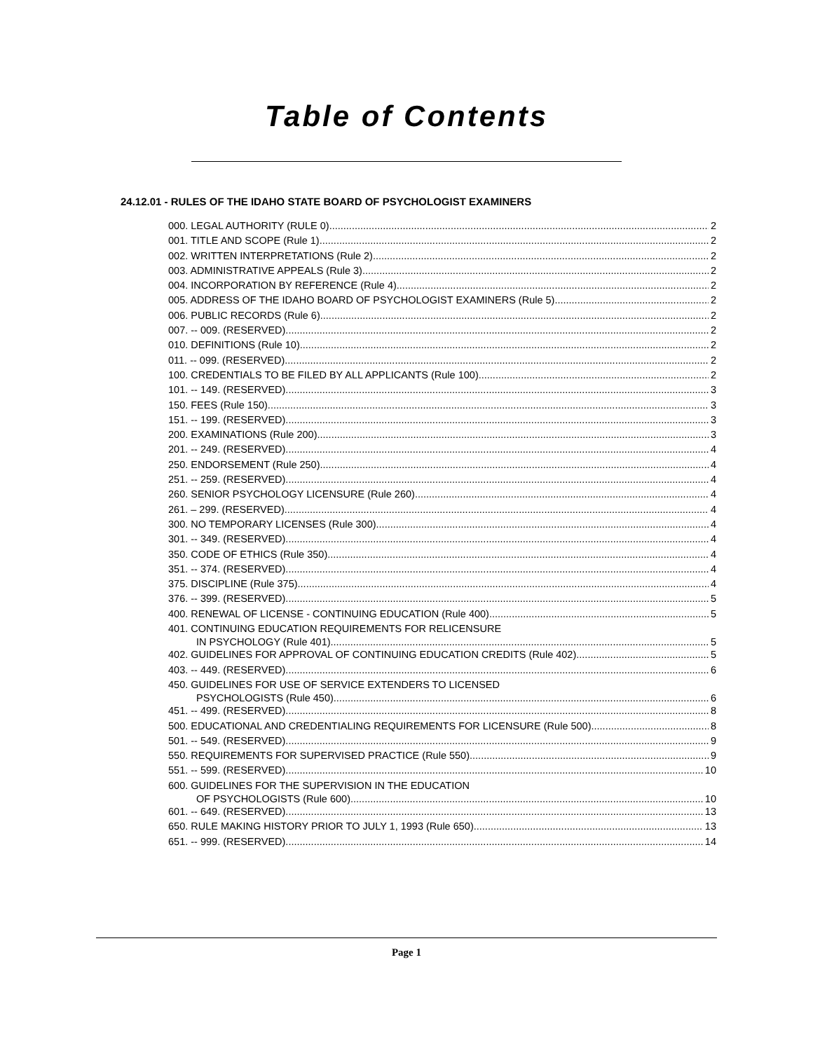Table of Contents
24.12.01 - RULES OF THE IDAHO STATE BOARD OF PSYCHOLOGIST EXAMINERS
000. LEGAL AUTHORITY (RULE 0). 2
001. TITLE AND SCOPE (Rule 1). 2
002. WRITTEN INTERPRETATIONS (Rule 2). 2
003. ADMINISTRATIVE APPEALS (Rule 3). 2
004. INCORPORATION BY REFERENCE (Rule 4). 2
005. ADDRESS OF THE IDAHO BOARD OF PSYCHOLOGIST EXAMINERS (Rule 5). 2
006. PUBLIC RECORDS (Rule 6). 2
007. -- 009. (RESERVED). 2
010. DEFINITIONS (Rule 10). 2
011. -- 099. (RESERVED). 2
100. CREDENTIALS TO BE FILED BY ALL APPLICANTS (Rule 100). 2
101. -- 149. (RESERVED). 3
150. FEES (Rule 150). 3
151. -- 199. (RESERVED). 3
200. EXAMINATIONS (Rule 200). 3
201. -- 249. (RESERVED). 4
250. ENDORSEMENT (Rule 250). 4
251. -- 259. (RESERVED). 4
260. SENIOR PSYCHOLOGY LICENSURE (Rule 260). 4
261. – 299. (RESERVED). 4
300. NO TEMPORARY LICENSES (Rule 300). 4
301. -- 349. (RESERVED). 4
350. CODE OF ETHICS (Rule 350). 4
351. -- 374. (RESERVED). 4
375. DISCIPLINE (Rule 375). 4
376. -- 399. (RESERVED). 5
400. RENEWAL OF LICENSE - CONTINUING EDUCATION (Rule 400). 5
401. CONTINUING EDUCATION REQUIREMENTS FOR RELICENSURE
IN PSYCHOLOGY (Rule 401). 5
402. GUIDELINES FOR APPROVAL OF CONTINUING EDUCATION CREDITS (Rule 402). 5
403. -- 449. (RESERVED). 6
450. GUIDELINES FOR USE OF SERVICE EXTENDERS TO LICENSED
PSYCHOLOGISTS (Rule 450). 6
451. -- 499. (RESERVED). 8
500. EDUCATIONAL AND CREDENTIALING REQUIREMENTS FOR LICENSURE (Rule 500). 8
501. -- 549. (RESERVED). 9
550. REQUIREMENTS FOR SUPERVISED PRACTICE (Rule 550). 9
551. -- 599. (RESERVED). 10
600. GUIDELINES FOR THE SUPERVISION IN THE EDUCATION
OF PSYCHOLOGISTS (Rule 600). 10
601. -- 649. (RESERVED). 13
650. RULE MAKING HISTORY PRIOR TO JULY 1, 1993 (Rule 650). 13
651. -- 999. (RESERVED). 14
Page 1